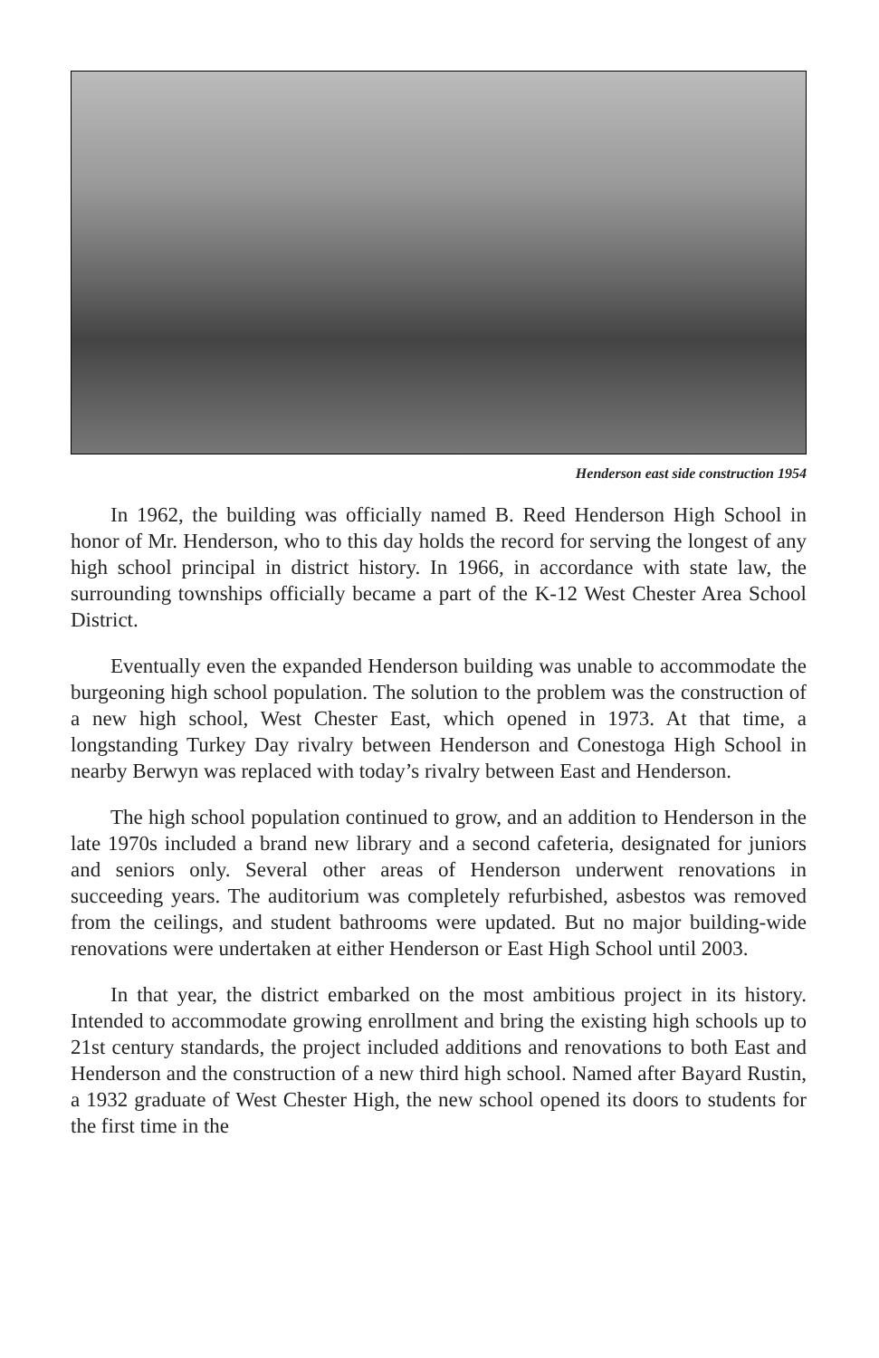Henderson east side construction 1954
In 1962, the building was officially named B. Reed Henderson High School in honor of Mr. Henderson, who to this day holds the record for serving the longest of any high school principal in district history. In 1966, in accordance with state law, the surrounding townships officially became a part of the K-12 West Chester Area School District.
Eventually even the expanded Henderson building was unable to accommodate the burgeoning high school population. The solution to the problem was the construction of a new high school, West Chester East, which opened in 1973. At that time, a longstanding Turkey Day rivalry between Henderson and Conestoga High School in nearby Berwyn was replaced with today’s rivalry between East and Henderson.
The high school population continued to grow, and an addition to Henderson in the late 1970s included a brand new library and a second cafeteria, designated for juniors and seniors only. Several other areas of Henderson underwent renovations in succeeding years. The auditorium was completely refurbished, asbestos was removed from the ceilings, and student bathrooms were updated. But no major building-wide renovations were undertaken at either Henderson or East High School until 2003.
In that year, the district embarked on the most ambitious project in its history. Intended to accommodate growing enrollment and bring the existing high schools up to 21st century standards, the project included additions and renovations to both East and Henderson and the construction of a new third high school. Named after Bayard Rustin, a 1932 graduate of West Chester High, the new school opened its doors to students for the first time in the